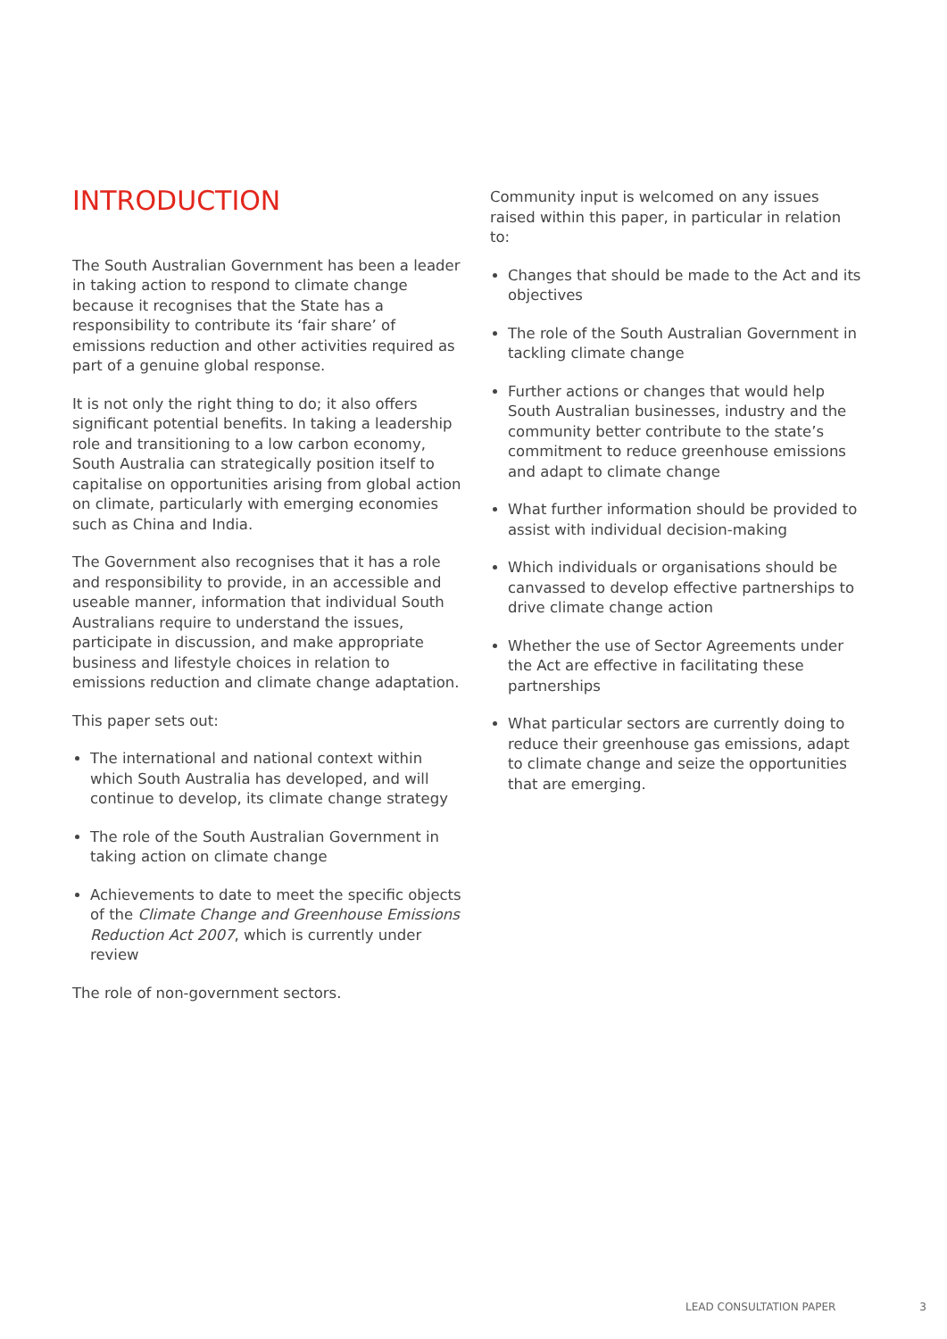INTRODUCTION
The South Australian Government has been a leader in taking action to respond to climate change because it recognises that the State has a responsibility to contribute its ‘fair share’ of emissions reduction and other activities required as part of a genuine global response.
It is not only the right thing to do; it also offers significant potential benefits. In taking a leadership role and transitioning to a low carbon economy, South Australia can strategically position itself to capitalise on opportunities arising from global action on climate, particularly with emerging economies such as China and India.
The Government also recognises that it has a role and responsibility to provide, in an accessible and useable manner, information that individual South Australians require to understand the issues, participate in discussion, and make appropriate business and lifestyle choices in relation to emissions reduction and climate change adaptation.
This paper sets out:
The international and national context within which South Australia has developed, and will continue to develop, its climate change strategy
The role of the South Australian Government in taking action on climate change
Achievements to date to meet the specific objects of the Climate Change and Greenhouse Emissions Reduction Act 2007, which is currently under review
The role of non-government sectors.
Community input is welcomed on any issues raised within this paper, in particular in relation to:
Changes that should be made to the Act and its objectives
The role of the South Australian Government in tackling climate change
Further actions or changes that would help South Australian businesses, industry and the community better contribute to the state’s commitment to reduce greenhouse emissions and adapt to climate change
What further information should be provided to assist with individual decision-making
Which individuals or organisations should be canvassed to develop effective partnerships to drive climate change action
Whether the use of Sector Agreements under the Act are effective in facilitating these partnerships
What particular sectors are currently doing to reduce their greenhouse gas emissions, adapt to climate change and seize the opportunities that are emerging.
LEAD CONSULTATION PAPER 3